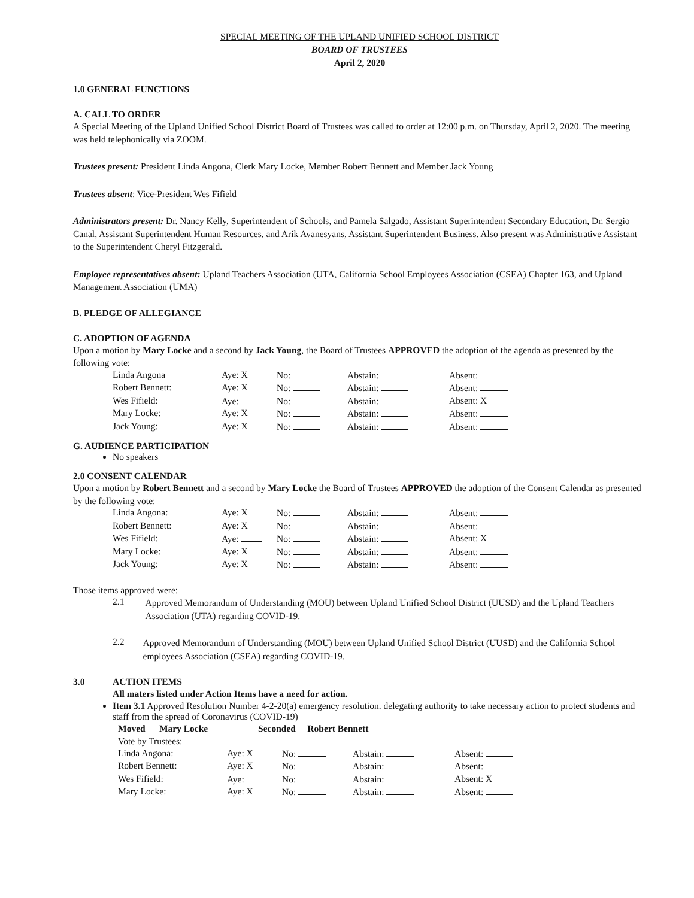SPECIAL MEETING OF THE UPLAND UNIFIED SCHOOL DISTRICT
BOARD OF TRUSTEES
April 2, 2020
1.0 GENERAL FUNCTIONS
A. CALL TO ORDER
A Special Meeting of the Upland Unified School District Board of Trustees was called to order at 12:00 p.m. on Thursday, April 2, 2020. The meeting was held telephonically via ZOOM.
Trustees present: President Linda Angona, Clerk Mary Locke, Member Robert Bennett and Member Jack Young
Trustees absent: Vice-President Wes Fifield
Administrators present: Dr. Nancy Kelly, Superintendent of Schools, and Pamela Salgado, Assistant Superintendent Secondary Education, Dr. Sergio Canal, Assistant Superintendent Human Resources, and Arik Avanesyans, Assistant Superintendent Business. Also present was Administrative Assistant to the Superintendent Cheryl Fitzgerald.
Employee representatives absent: Upland Teachers Association (UTA, California School Employees Association (CSEA) Chapter 163, and Upland Management Association (UMA)
B. PLEDGE OF ALLEGIANCE
C. ADOPTION OF AGENDA
Upon a motion by Mary Locke and a second by Jack Young, the Board of Trustees APPROVED the adoption of the agenda as presented by the following vote:
| Linda Angona | Aye: X | No: | Abstain: | Absent: |
| Robert Bennett: | Aye: X | No: | Abstain: | Absent: |
| Wes Fifield: | Aye: | No: | Abstain: | Absent: X |
| Mary Locke: | Aye: X | No: | Abstain: | Absent: |
| Jack Young: | Aye: X | No: | Abstain: | Absent: |
G. AUDIENCE PARTICIPATION
No speakers
2.0 CONSENT CALENDAR
Upon a motion by Robert Bennett and a second by Mary Locke the Board of Trustees APPROVED the adoption of the Consent Calendar as presented by the following vote:
| Linda Angona: | Aye: X | No: | Abstain: | Absent: |
| Robert Bennett: | Aye: X | No: | Abstain: | Absent: |
| Wes Fifield: | Aye: | No: | Abstain: | Absent: X |
| Mary Locke: | Aye: X | No: | Abstain: | Absent: |
| Jack Young: | Aye: X | No: | Abstain: | Absent: |
Those items approved were:
2.1
Approved Memorandum of Understanding (MOU) between Upland Unified School District (UUSD) and the Upland Teachers Association (UTA) regarding COVID-19.
2.2
Approved Memorandum of Understanding (MOU) between Upland Unified School District (UUSD) and the California School employees Association (CSEA) regarding COVID-19.
3.0 ACTION ITEMS
All maters listed under Action Items have a need for action.
Item 3.1 Approved Resolution Number 4-2-20(a) emergency resolution. delegating authority to take necessary action to protect students and staff from the spread of Coronavirus (COVID-19)
Moved Mary Locke Seconded Robert Bennett
Vote by Trustees:
| Linda Angona: | Aye: X | No: | Abstain: | Absent: |
| Robert Bennett: | Aye: X | No: | Abstain: | Absent: |
| Wes Fifield: | Aye: | No: | Abstain: | Absent: X |
| Mary Locke: | Aye: X | No: | Abstain: | Absent: |